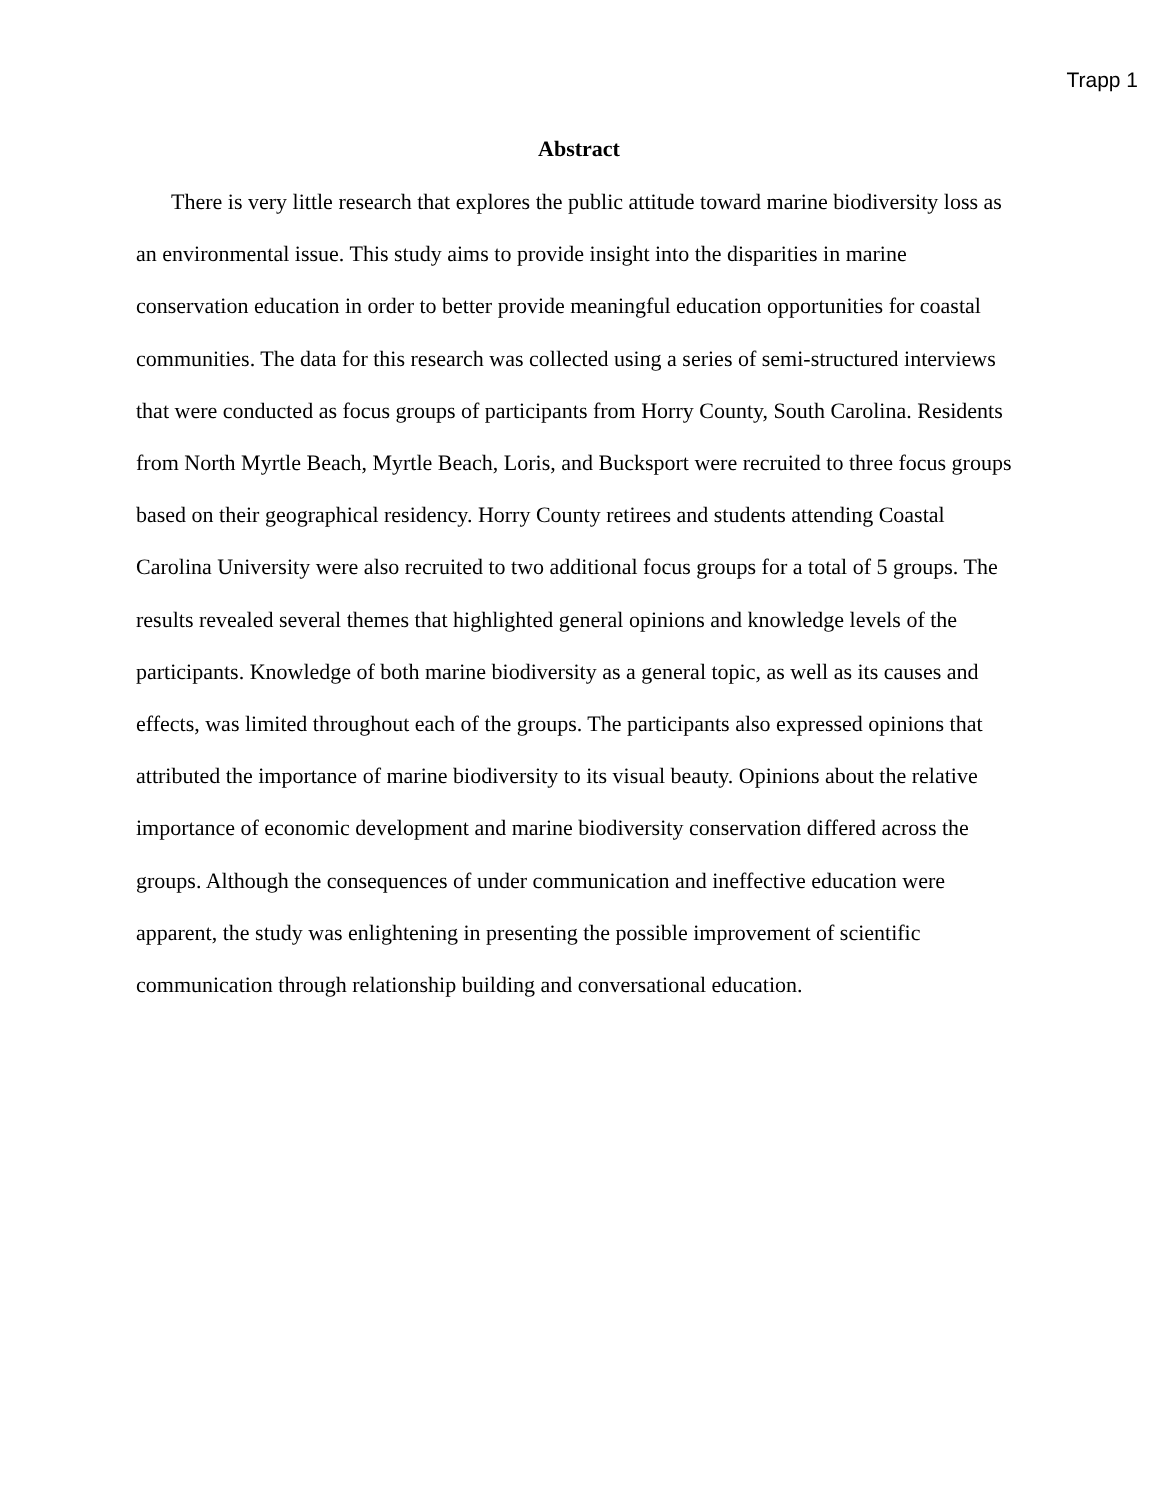Trapp 1
Abstract
There is very little research that explores the public attitude toward marine biodiversity loss as an environmental issue. This study aims to provide insight into the disparities in marine conservation education in order to better provide meaningful education opportunities for coastal communities. The data for this research was collected using a series of semi-structured interviews that were conducted as focus groups of participants from Horry County, South Carolina. Residents from North Myrtle Beach, Myrtle Beach, Loris, and Bucksport were recruited to three focus groups based on their geographical residency. Horry County retirees and students attending Coastal Carolina University were also recruited to two additional focus groups for a total of 5 groups. The results revealed several themes that highlighted general opinions and knowledge levels of the participants. Knowledge of both marine biodiversity as a general topic, as well as its causes and effects, was limited throughout each of the groups. The participants also expressed opinions that attributed the importance of marine biodiversity to its visual beauty. Opinions about the relative importance of economic development and marine biodiversity conservation differed across the groups. Although the consequences of under communication and ineffective education were apparent, the study was enlightening in presenting the possible improvement of scientific communication through relationship building and conversational education.